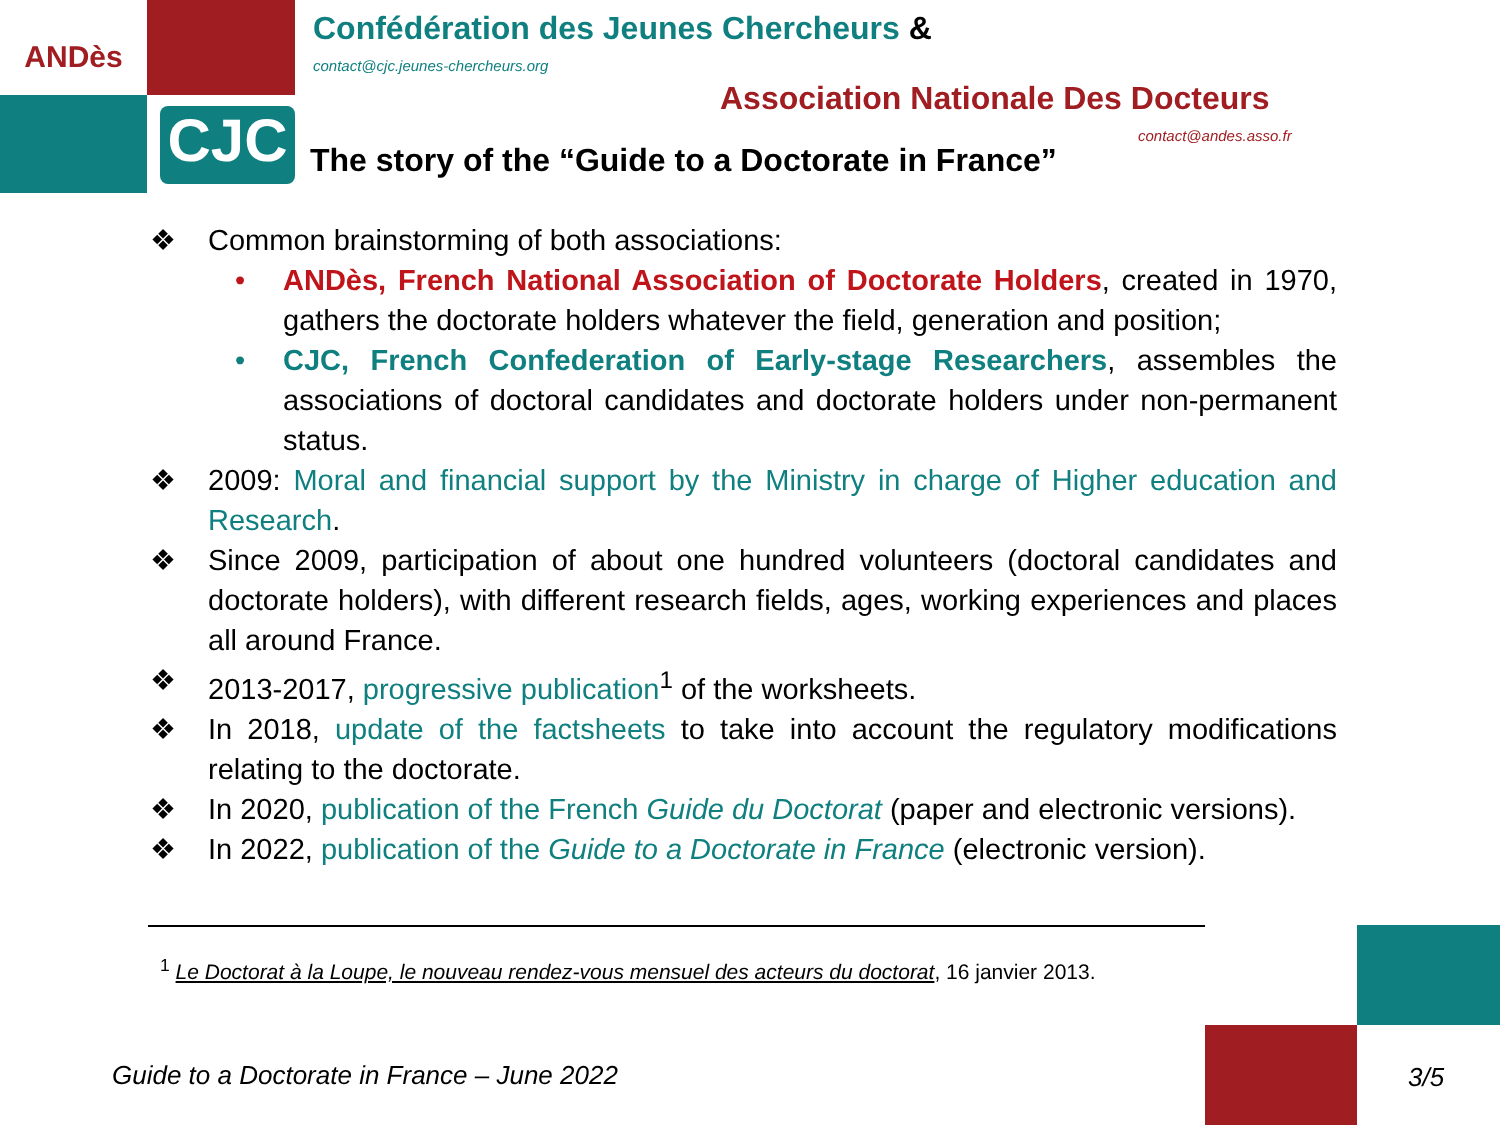ANDès
CJC
Confédération des Jeunes Chercheurs &
contact@cjc.jeunes-chercheurs.org
Association Nationale Des Docteurs
contact@andes.asso.fr
The story of the “Guide to a Doctorate in France”
❖ Common brainstorming of both associations:
• ANDès, French National Association of Doctorate Holders, created in 1970, gathers the doctorate holders whatever the field, generation and position;
• CJC, French Confederation of Early-stage Researchers, assembles the associations of doctoral candidates and doctorate holders under non-permanent status.
❖ 2009: Moral and financial support by the Ministry in charge of Higher education and Research.
❖ Since 2009, participation of about one hundred volunteers (doctoral candidates and doctorate holders), with different research fields, ages, working experiences and places all around France.
❖ 2013-2017, progressive publication<sup>1</sup> of the worksheets.
❖ In 2018, update of the factsheets to take into account the regulatory modifications relating to the doctorate.
❖ In 2020, publication of the French Guide du Doctorat (paper and electronic versions).
❖ In 2022, publication of the Guide to a Doctorate in France (electronic version).
<sup>1</sup> Le Doctorat à la Loupe, le nouveau rendez-vous mensuel des acteurs du doctorat, 16 janvier 2013.
Guide to a Doctorate in France – June 2022
3/5